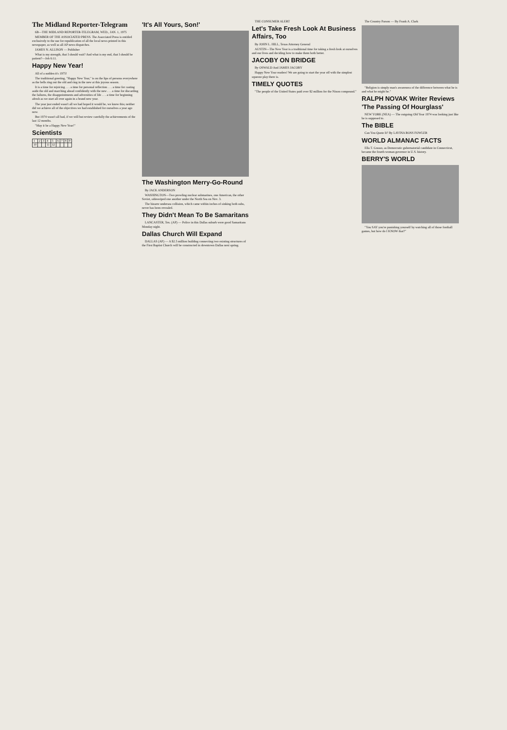The Midland Reporter-Telegram
6B—THE MIDLAND REPORTER-TELEGRAM, WED., JAN. 1, 1975
MEMBER OF THE ASSOCIATED PRESS. The Associated Press is entitled exclusively to the use for republication of all the local news printed in this newspaper, as well as all AP news dispatches.
JAMES N. ALLISON — Publisher
What is my strength, that I should wait? And what is my end, that I should be patient?—Job 6:11.
Happy New Year!
All of a sudden it's 1975!
The traditional greeting, "Happy New Year," is on the lips of persons everywhere as the bells ring out the old and ring in the new at this joyous season.
It is a time for rejoicing . . . a time for personal reflection . . . a time for casting aside the old and marching ahead confidently with the new . . . a time for discarding the failures, the disappointments and adversities of life . . . a time for beginning afresh as we start all over again in a brand new year.
The year just ended wasn't all we had hoped it would be, we know this; neither did we achieve all of the objectives we had established for ourselves a year ago now.
But 1974 wasn't all bad, if we will but review carefully the achievements of the last 12 months.
"May it be a Happy New Year!"
Scientists
| 1 | 2 | 3 | 4 | 5 | 6 | 7 | 8 | 9 |
| 10 | | | 11 | 12 | | | | |
'It's All Yours, Son!'
The Washington Merry-Go-Round
By JACK ANDERSON
WASHINGTON—Two prowling nuclear submarines, one American, the other Soviet, sideswiped one another under the North Sea on Nov. 3.
The bizarre undersea collision, which came within inches of sinking both subs, never has been revealed.
They Didn't Mean To Be Samaritans
LANCASTER, Tex. (AP) — Police in this Dallas suburb were good Samaritans Monday night.
Dallas Church Will Expand
DALLAS (AP) — A $2.5 million building connecting two existing structures of the First Baptist Church will be constructed in downtown Dallas next spring.
THE CONSUMER ALERT
Let's Take Fresh Look At Business Affairs, Too
By JOHN L. HILL, Texas Attorney General
AUSTIN—The New Year is a traditional time for taking a fresh look at ourselves and our lives and deciding how to make them both better.
JACOBY ON BRIDGE
By OSWALD And JAMES JACOBY
Happy New Year readers! We are going to start the year off with the simplest squeeze play there is.
TIMELY QUOTES
"The people of the United States paid over $2 million for the Nixon compound."
The Country Parson — By Frank A. Clark
"Religion is simply man's awareness of the difference between what he is and what he might be."
RALPH NOVAK Writer Reviews 'The Passing Of Hourglass'
NEW YORK (NEA) — The outgoing Old Year 1974 was looking just like he is supposed to.
The BIBLE
Can You Quote It? By LAVINA ROSS FOWLER
WORLD ALMANAC FACTS
Ella T. Grasso, as Democratic gubernatorial candidate in Connecticut, became the fourth woman governor in U.S. history.
BERRY'S WORLD
"You SAY you're punishing yourself by watching all of those football games, but how do I KNOW that?"